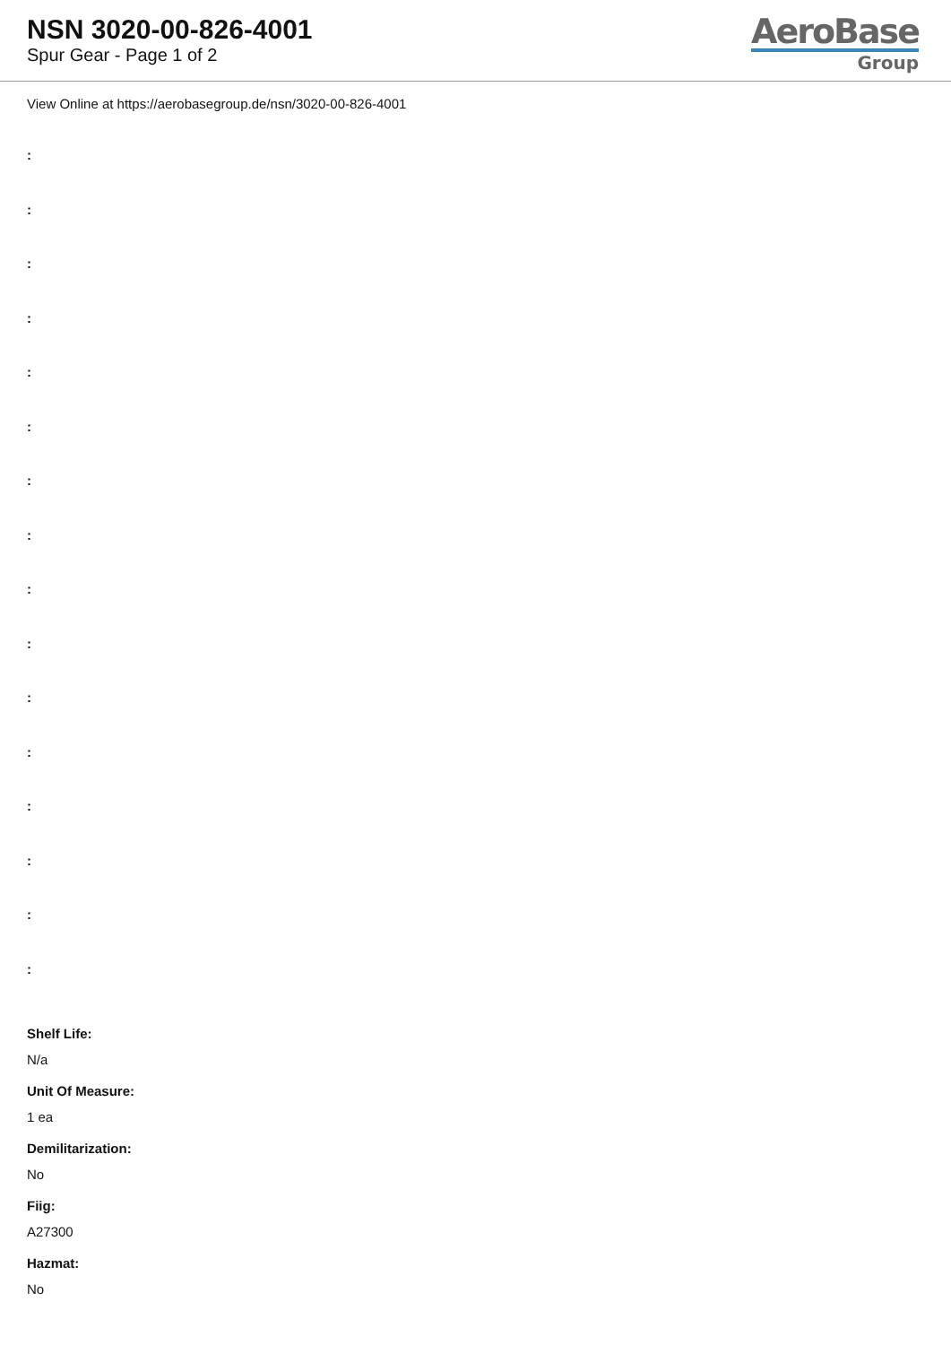NSN 3020-00-826-4001
Spur Gear - Page 1 of 2
AeroBase
Group
View Online at https://aerobasegroup.de/nsn/3020-00-826-4001
:
:
:
:
:
:
:
:
:
:
:
:
:
:
:
:
Shelf Life:
N/a
Unit Of Measure:
1 ea
Demilitarization:
No
Fiig:
A27300
Hazmat:
No